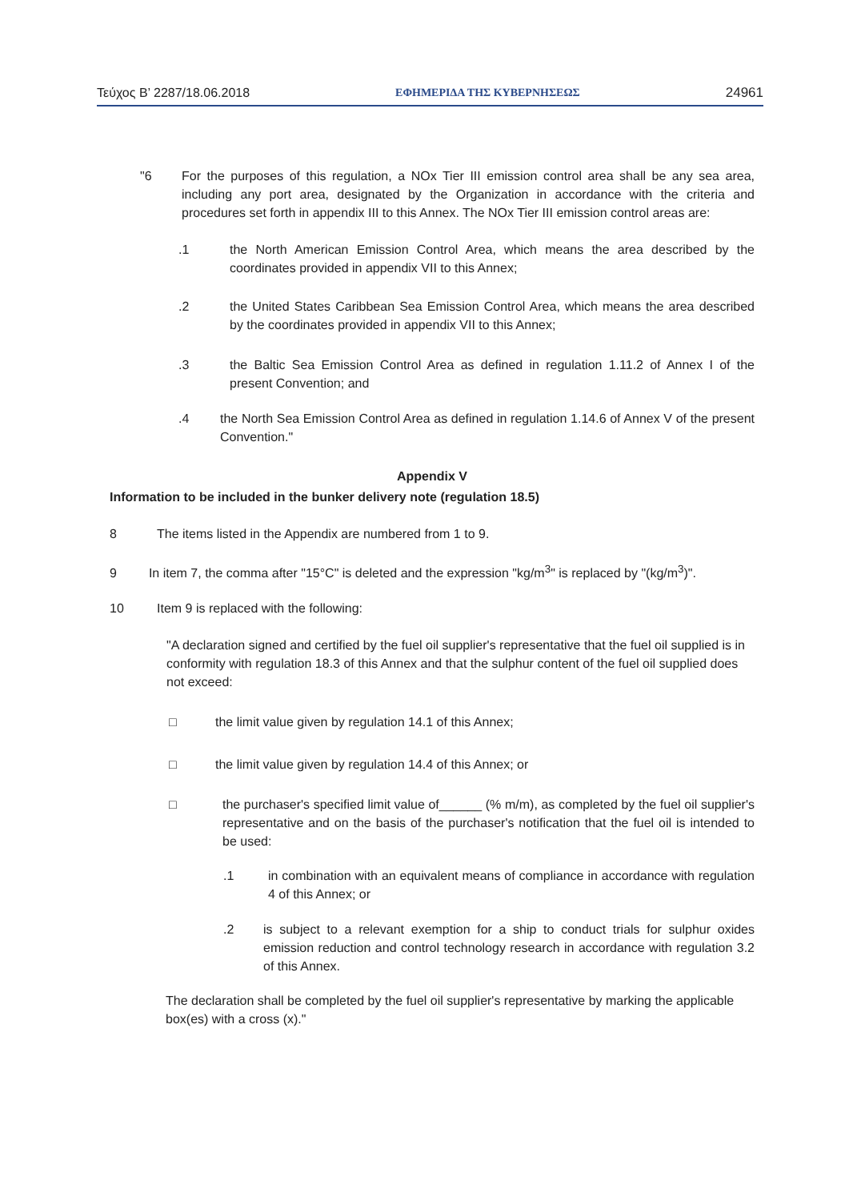Τεύχος Β’ 2287/18.06.2018 ΕΦΗΜΕΡΙΔΑ ΤΗΣ ΚΥΒΕΡΝΗΣΕΩΣ 24961
"6 For the purposes of this regulation, a NOx Tier III emission control area shall be any sea area, including any port area, designated by the Organization in accordance with the criteria and procedures set forth in appendix III to this Annex. The NOx Tier III emission control areas are:
.1 the North American Emission Control Area, which means the area described by the coordinates provided in appendix VII to this Annex;
.2 the United States Caribbean Sea Emission Control Area, which means the area described by the coordinates provided in appendix VII to this Annex;
.3 the Baltic Sea Emission Control Area as defined in regulation 1.11.2 of Annex I of the present Convention; and
.4 the North Sea Emission Control Area as defined in regulation 1.14.6 of Annex V of the present Convention."
Appendix V
Information to be included in the bunker delivery note (regulation 18.5)
8 The items listed in the Appendix are numbered from 1 to 9.
9 In item 7, the comma after "15°C" is deleted and the expression "kg/m<sup>3</sup>" is replaced by "(kg/m<sup>3</sup>)".
10 Item 9 is replaced with the following:
"A declaration signed and certified by the fuel oil supplier's representative that the fuel oil supplied is in conformity with regulation 18.3 of this Annex and that the sulphur content of the fuel oil supplied does not exceed:
□ the limit value given by regulation 14.1 of this Annex;
□ the limit value given by regulation 14.4 of this Annex; or
□ the purchaser's specified limit value of______ (% m/m), as completed by the fuel oil supplier's representative and on the basis of the purchaser's notification that the fuel oil is intended to be used:
.1 in combination with an equivalent means of compliance in accordance with regulation 4 of this Annex; or
.2 is subject to a relevant exemption for a ship to conduct trials for sulphur oxides emission reduction and control technology research in accordance with regulation 3.2 of this Annex.
The declaration shall be completed by the fuel oil supplier's representative by marking the applicable box(es) with a cross (x)."